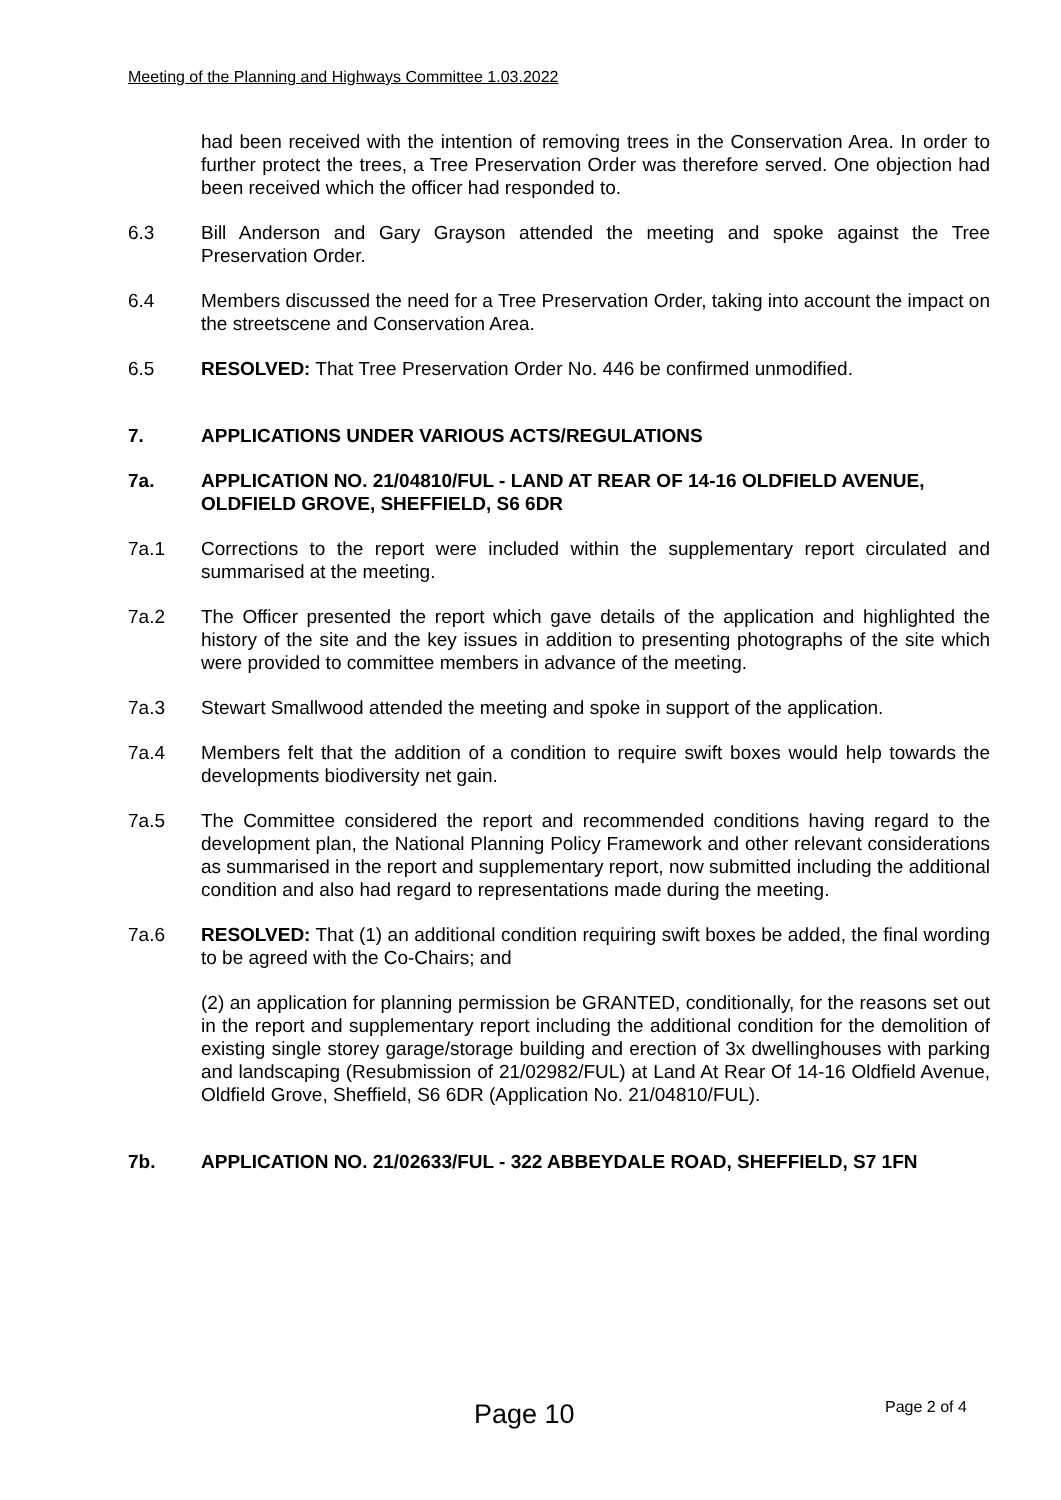Meeting of the Planning and Highways Committee 1.03.2022
had been received with the intention of removing trees in the Conservation Area. In order to further protect the trees, a Tree Preservation Order was therefore served. One objection had been received which the officer had responded to.
6.3 Bill Anderson and Gary Grayson attended the meeting and spoke against the Tree Preservation Order.
6.4 Members discussed the need for a Tree Preservation Order, taking into account the impact on the streetscene and Conservation Area.
6.5 RESOLVED: That Tree Preservation Order No. 446 be confirmed unmodified.
7. APPLICATIONS UNDER VARIOUS ACTS/REGULATIONS
7a. APPLICATION NO. 21/04810/FUL - LAND AT REAR OF 14-16 OLDFIELD AVENUE, OLDFIELD GROVE, SHEFFIELD, S6 6DR
7a.1 Corrections to the report were included within the supplementary report circulated and summarised at the meeting.
7a.2 The Officer presented the report which gave details of the application and highlighted the history of the site and the key issues in addition to presenting photographs of the site which were provided to committee members in advance of the meeting.
7a.3 Stewart Smallwood attended the meeting and spoke in support of the application.
7a.4 Members felt that the addition of a condition to require swift boxes would help towards the developments biodiversity net gain.
7a.5 The Committee considered the report and recommended conditions having regard to the development plan, the National Planning Policy Framework and other relevant considerations as summarised in the report and supplementary report, now submitted including the additional condition and also had regard to representations made during the meeting.
7a.6 RESOLVED: That (1) an additional condition requiring swift boxes be added, the final wording to be agreed with the Co-Chairs; and
(2) an application for planning permission be GRANTED, conditionally, for the reasons set out in the report and supplementary report including the additional condition for the demolition of existing single storey garage/storage building and erection of 3x dwellinghouses with parking and landscaping (Resubmission of 21/02982/FUL) at Land At Rear Of 14-16 Oldfield Avenue, Oldfield Grove, Sheffield, S6 6DR (Application No. 21/04810/FUL).
7b. APPLICATION NO. 21/02633/FUL - 322 ABBEYDALE ROAD, SHEFFIELD, S7 1FN
Page 10 Page 2 of 4